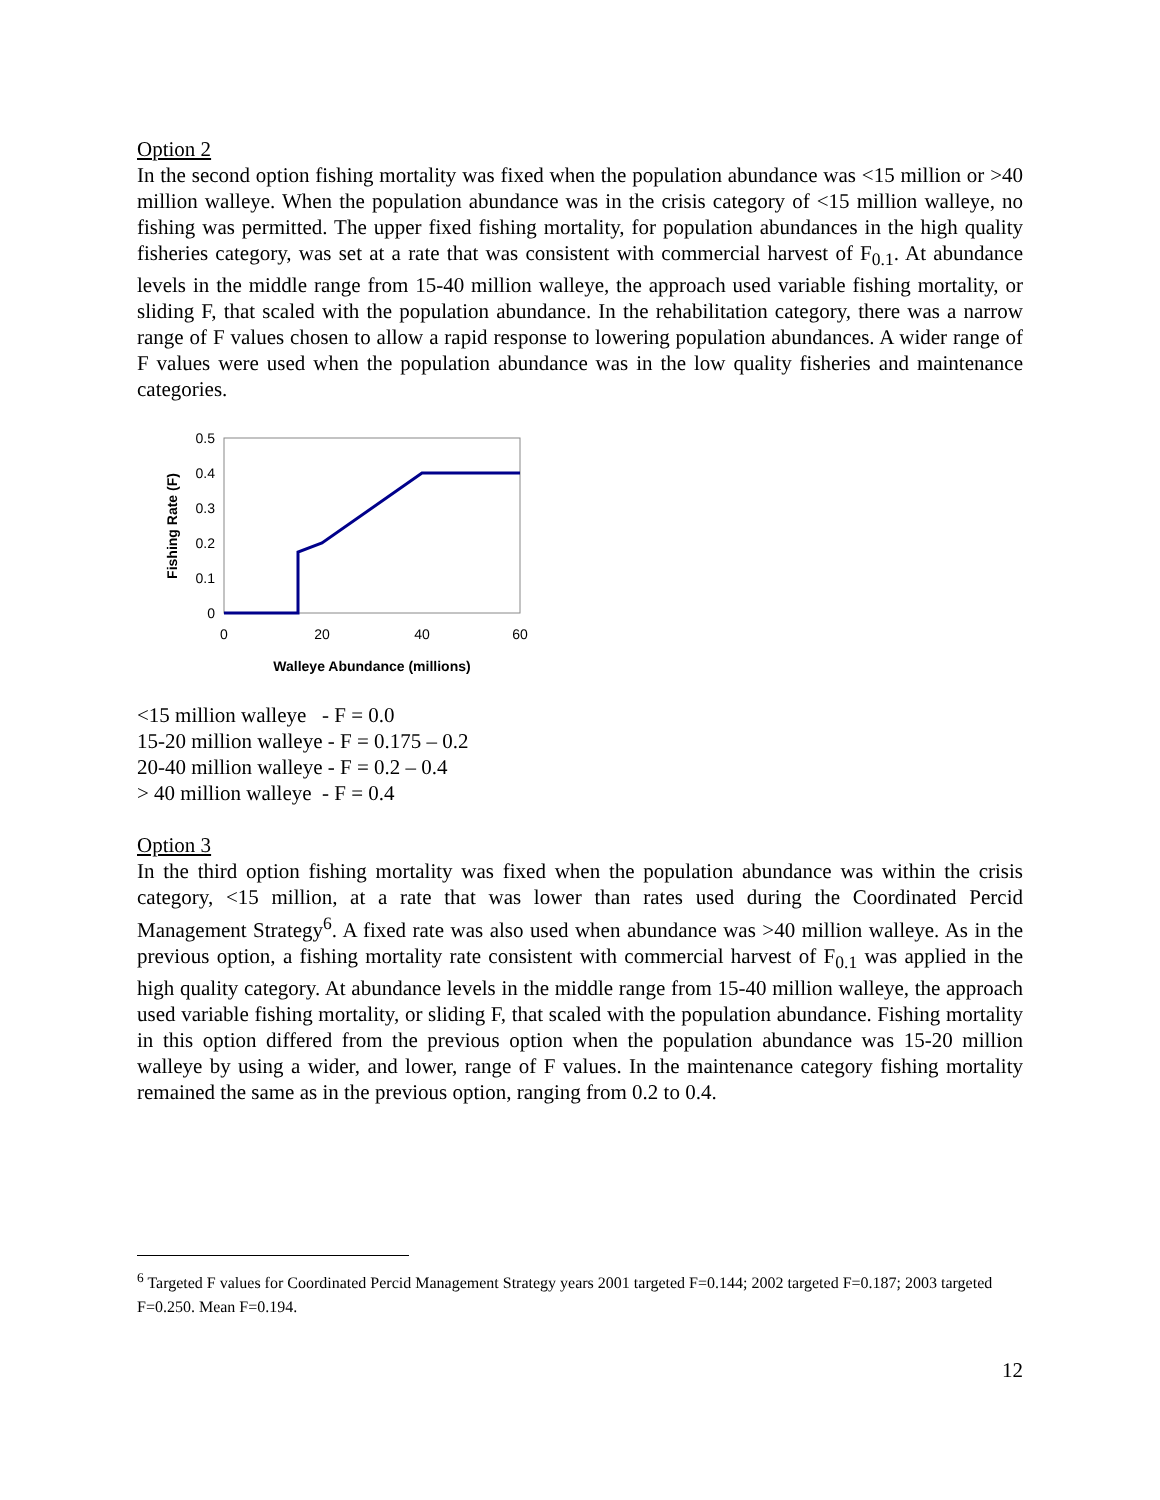Option 2
In the second option fishing mortality was fixed when the population abundance was <15 million or >40 million walleye. When the population abundance was in the crisis category of <15 million walleye, no fishing was permitted. The upper fixed fishing mortality, for population abundances in the high quality fisheries category, was set at a rate that was consistent with commercial harvest of F<sub>0.1</sub>. At abundance levels in the middle range from 15-40 million walleye, the approach used variable fishing mortality, or sliding F, that scaled with the population abundance. In the rehabilitation category, there was a narrow range of F values chosen to allow a rapid response to lowering population abundances. A wider range of F values were used when the population abundance was in the low quality fisheries and maintenance categories.
0.5
0.4
0.3
0.2
0.1
0
0
20
40
60
Walleye Abundance (millions)
Fishing Rate (F)
<15 million walleye - F = 0.0
15-20 million walleye - F = 0.175 – 0.2
20-40 million walleye - F = 0.2 – 0.4
> 40 million walleye - F = 0.4
Option 3
In the third option fishing mortality was fixed when the population abundance was within the crisis category, <15 million, at a rate that was lower than rates used during the Coordinated Percid Management Strategy<sup>6</sup>. A fixed rate was also used when abundance was >40 million walleye. As in the previous option, a fishing mortality rate consistent with commercial harvest of F<sub>0.1</sub> was applied in the high quality category. At abundance levels in the middle range from 15-40 million walleye, the approach used variable fishing mortality, or sliding F, that scaled with the population abundance. Fishing mortality in this option differed from the previous option when the population abundance was 15-20 million walleye by using a wider, and lower, range of F values. In the maintenance category fishing mortality remained the same as in the previous option, ranging from 0.2 to 0.4.
<sup>6</sup> Targeted F values for Coordinated Percid Management Strategy years 2001 targeted F=0.144; 2002 targeted F=0.187; 2003 targeted F=0.250. Mean F=0.194.
12